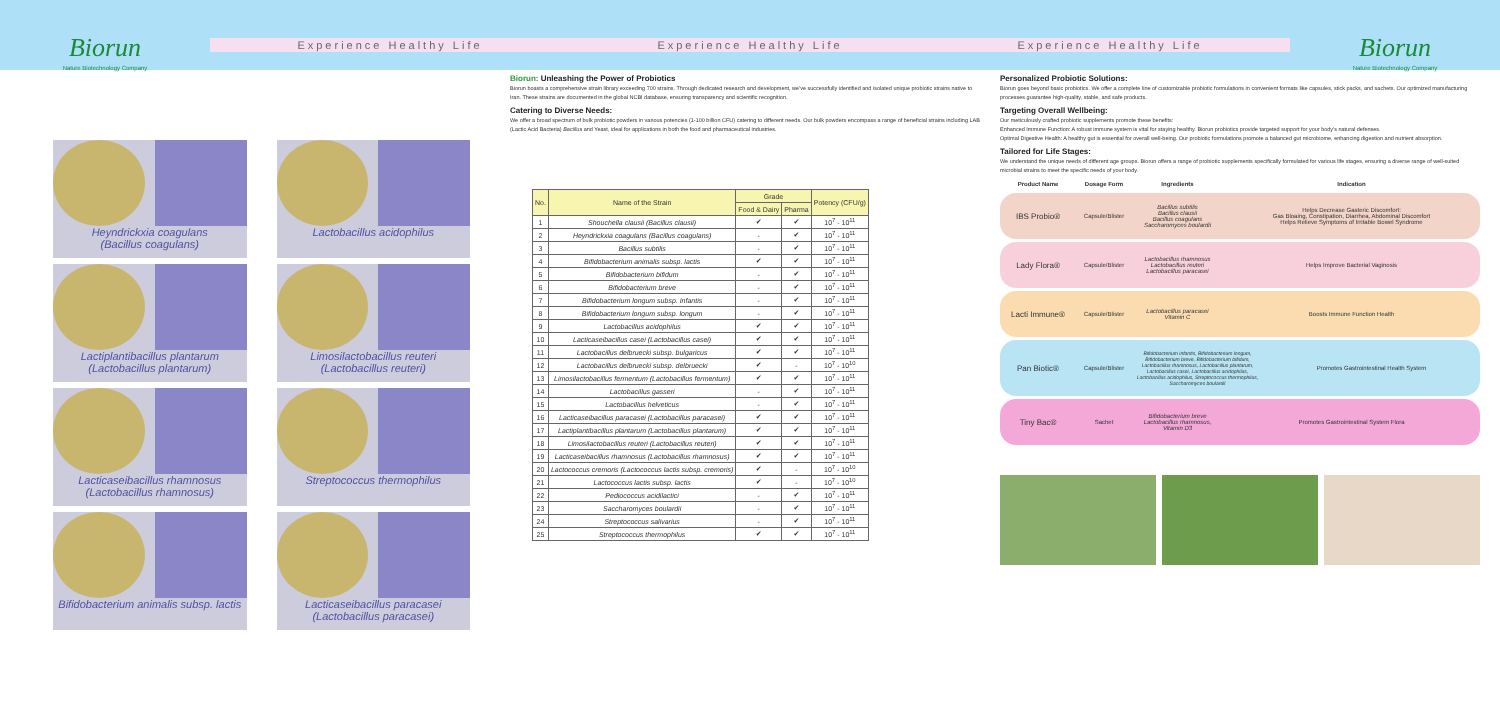Biorun
Nature Biotechnology Company
Experience Healthy Life Experience Healthy Life Experience Healthy Life
Biorun
Nature Biotechnology Company
Heyndrickxia coagulans
(Bacillus coagulans)
Lactobacillus acidophilus
Lactiplantibacillus plantarum
(Lactobacillus plantarum)
Limosilactobacillus reuteri
(Lactobacillus reuteri)
Lacticaseibacillus rhamnosus
(Lactobacillus rhamnosus)
Streptococcus thermophilus
Bifidobacterium animalis subsp. lactis
Lacticaseibacillus paracasei
(Lactobacillus paracasei)
Biorun: Unleashing the Power of Probiotics
Biorun boasts a comprehensive strain library exceeding 700 strains. Through dedicated research and development, we've successfully identified and isolated unique probiotic strains native to Iran. These strains are documented in the global NCBI database, ensuring transparency and scientific recognition.
Catering to Diverse Needs:
We offer a broad spectrum of bulk probiotic powders in various potencies (1-100 billion CFU) catering to different needs. Our bulk powders encompass a range of beneficial strains including LAB (Lactic Acid Bacteria) Bacillus and Yeast, ideal for applications in both the food and pharmaceutical industries.
| No. | Name of the Strain | Grade | | Potency (CFU/g) |
| --- | --- | --- | --- | --- |
| | | Food & Dairy | Pharma | |
| 1 | Shouchella clausii (Bacillus clausii) | ✔ | ✔ | 10<sup>7</sup> - 10<sup>11</sup> |
| 2 | Heyndrickxia coagulans (Bacillus coagulans) | - | ✔ | 10<sup>7</sup> - 10<sup>11</sup> |
| 3 | Bacillus subtilis | - | ✔ | 10<sup>7</sup> - 10<sup>11</sup> |
| 4 | Bifidobacterium animalis subsp. lactis | ✔ | ✔ | 10<sup>7</sup> - 10<sup>11</sup> |
| 5 | Bifidobacterium bifidum | - | ✔ | 10<sup>7</sup> - 10<sup>11</sup> |
| 6 | Bifidobacterium breve | - | ✔ | 10<sup>7</sup> - 10<sup>11</sup> |
| 7 | Bifidobacterium longum subsp. Infantis | - | ✔ | 10<sup>7</sup> - 10<sup>11</sup> |
| 8 | Bifidobacterium longum subsp. longum | - | ✔ | 10<sup>7</sup> - 10<sup>11</sup> |
| 9 | Lactobacillus acidophilus | ✔ | ✔ | 10<sup>7</sup> - 10<sup>11</sup> |
| 10 | Lacticaseibacillus casei (Lactobacillus casei) | ✔ | ✔ | 10<sup>7</sup> - 10<sup>11</sup> |
| 11 | Lactobacillus delbruecki subsp. bulgaricus | ✔ | ✔ | 10<sup>7</sup> - 10<sup>11</sup> |
| 12 | Lactobacillus delbruecki subsp. delbruecki | ✔ | - | 10<sup>7</sup> - 10<sup>10</sup> |
| 13 | Limosilactobacillus fermentum (Lactobacillus fermentum) | ✔ | ✔ | 10<sup>7</sup> - 10<sup>11</sup> |
| 14 | Lactobacillus gasseri | - | ✔ | 10<sup>7</sup> - 10<sup>11</sup> |
| 15 | Lactobacillus helveticus | - | ✔ | 10<sup>7</sup> - 10<sup>11</sup> |
| 16 | Lacticaseibacillus paracasei (Lactobacillus paracasei) | ✔ | ✔ | 10<sup>7</sup> - 10<sup>11</sup> |
| 17 | Lactiplantibacillus plantarum (Lactobacillus plantarum) | ✔ | ✔ | 10<sup>7</sup> - 10<sup>11</sup> |
| 18 | Limosilactobacillus reuteri (Lactobacillus reuteri) | ✔ | ✔ | 10<sup>7</sup> - 10<sup>11</sup> |
| 19 | Lacticaseibacillus rhamnosus (Lactobacillus rhamnosus) | ✔ | ✔ | 10<sup>7</sup> - 10<sup>11</sup> |
| 20 | Lactococcus cremoris (Lactococcus lactis subsp. cremoris) | ✔ | - | 10<sup>7</sup> - 10<sup>10</sup> |
| 21 | Lactococcus lactis subsp. lactis | ✔ | - | 10<sup>7</sup> - 10<sup>10</sup> |
| 22 | Pediococcus acidilactici | - | ✔ | 10<sup>7</sup> - 10<sup>11</sup> |
| 23 | Saccharomyces boulardii | - | ✔ | 10<sup>7</sup> - 10<sup>11</sup> |
| 24 | Streptococcus salivarius | - | ✔ | 10<sup>7</sup> - 10<sup>11</sup> |
| 25 | Streptococcus thermophilus | ✔ | ✔ | 10<sup>7</sup> - 10<sup>11</sup> |
Personalized Probiotic Solutions:
Biorun goes beyond basic probiotics. We offer a complete line of customizable probiotic formulations in convenient formats like capsules, stick packs, and sachets. Our optimized manufacturing processes guarantee high-quality, stable, and safe products.
Targeting Overall Wellbeing:
Our meticulously crafted probiotic supplements promote these benefits:
Enhanced Immune Function: A robust immune system is vital for staying healthy. Biorun probiotics provide targeted support for your body's natural defenses.
Optimal Digestive Health: A healthy gut is essential for overall well-being. Our probiotic formulations promote a balanced gut microbiome, enhancing digestion and nutrient absorption.
Tailored for Life Stages:
We understand the unique needs of different age groups. Biorun offers a range of probiotic supplements specifically formulated for various life stages, ensuring a diverse range of well-suited microbial strains to meet the specific needs of your body.
Product Name Dosage Form Ingredients Indication
IBS Probio®
Capsule/Blister
Bacillus subtilis
Bacillus clausii
Bacillus coagulans
Saccharomyces boulardii
Helps Decrease Gasteric Discomfort:
Gas Bloaing, Constipation, Diarrhea, Abdominal Discomfort
Helps Relieve Symptoms of Irritable Bowel Syndrome
Lady Flora®
Capsule/Blister
Lactobacillus rhamnosus
Lactobacillus reuteri
Lactobacillus paracasei
Helps Improve Bacterial Vaginosis
Lacti Immune®
Capsule/Blister
Lactobacillus paracasei
Vitamin C
Boosts Immune Function Health
Pan Biotic®
Capsule/Blister
Bifidobacterium infantis, Bifidobacterium longum, Bifidobacterium breve, Bifidobacterium bifidum, Lactobacillus rhamnosus, Lactobacillus plantarum, Lactobacillus casei, Lactobacillus acidophilus, Lactobacillus acidophilus, Streptococcus thermophilus, Saccharomyces boulardii
Promotes Gastrointestinal Health System
Tiny Bac®
Sachet
Bifidobacterium breve
Lactobacillus rhamnosus,
Vitamin D3
Promotes Gastrointestinal System Flora